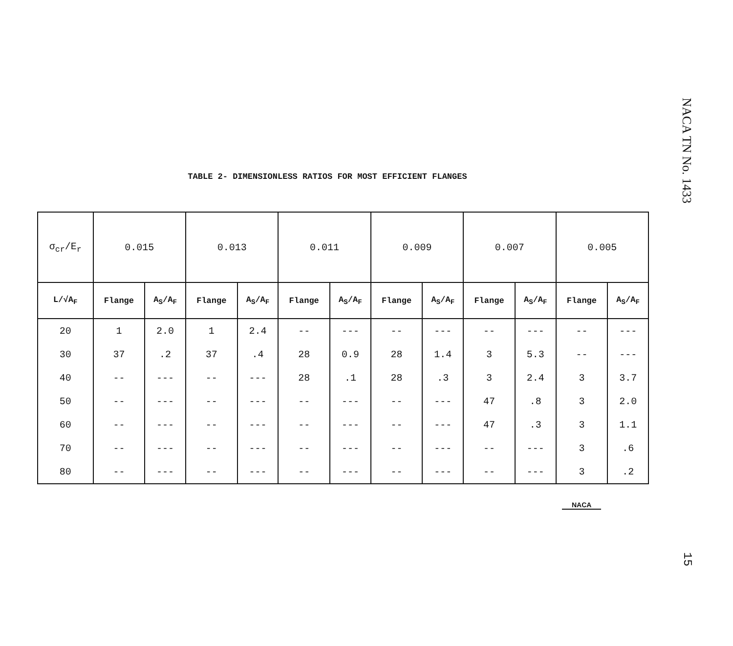NACA TN No. 1433
15
TABLE 2- DIMENSIONLESS RATIOS FOR MOST EFFICIENT FLANGES
| σ<sub>cr</sub>/E<sub>r</sub> | 0.015 | | 0.013 | | 0.011 | | 0.009 | | 0.007 | | 0.005 | |
| --- | --- | --- | --- | --- | --- | --- | --- | --- | --- | --- | --- | --- |
| L/√A<sub>F</sub> | Flange | A<sub>S</sub>/A<sub>F</sub> | Flange | A<sub>S</sub>/A<sub>F</sub> | Flange | A<sub>S</sub>/A<sub>F</sub> | Flange | A<sub>S</sub>/A<sub>F</sub> | Flange | A<sub>S</sub>/A<sub>F</sub> | Flange | A<sub>S</sub>/A<sub>F</sub> |
| 20 | 1 | 2.0 | 1 | 2.4 | -- | --- | -- | --- | -- | --- | -- | --- |
| 30 | 37 | .2 | 37 | .4 | 28 | 0.9 | 28 | 1.4 | 3 | 5.3 | -- | --- |
| 40 | -- | --- | -- | --- | 28 | .1 | 28 | .3 | 3 | 2.4 | 3 | 3.7 |
| 50 | -- | --- | -- | --- | -- | --- | -- | --- | 47 | .8 | 3 | 2.0 |
| 60 | -- | --- | -- | --- | -- | --- | -- | --- | 47 | .3 | 3 | 1.1 |
| 70 | -- | --- | -- | --- | -- | --- | -- | --- | -- | --- | 3 | .6 |
| 80 | -- | --- | -- | --- | -- | --- | -- | --- | -- | --- | 3 | .2 |
NACA